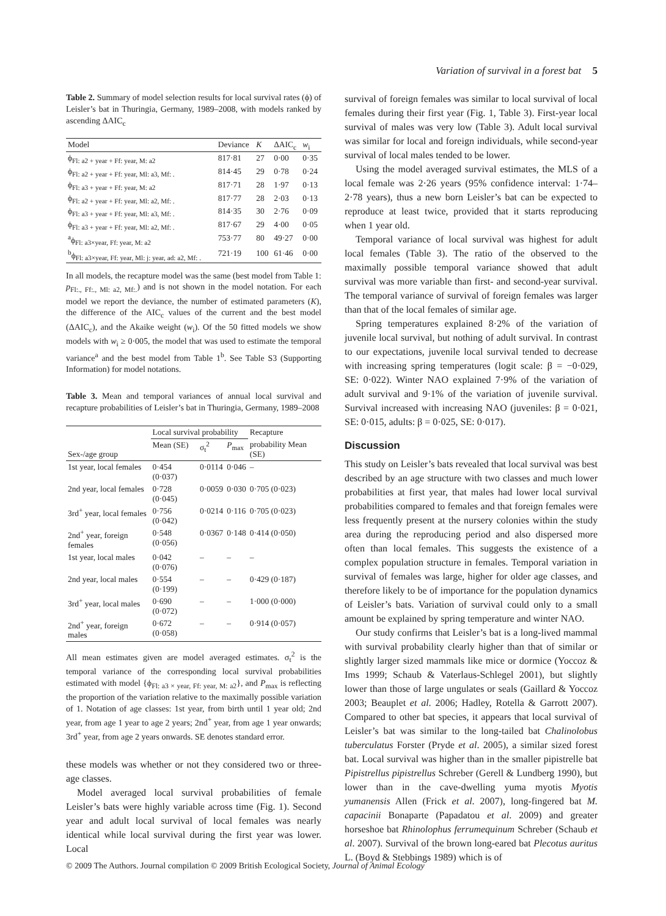Variation of survival in a forest bat 5
Table 2. Summary of model selection results for local survival rates (ϕ) of Leisler’s bat in Thuringia, Germany, 1989–2008, with models ranked by ascending ΔAIC<sub>c</sub>
| Model | Deviance | K | ΔAIC<sub>c</sub> | w<sub>i</sub> |
| --- | --- | --- | --- | --- |
| ϕ<sub>Fl: a2 + year + Ff: year, M: a2</sub> | 817·81 | 27 | 0·00 | 0·35 |
| ϕ<sub>Fl: a2 + year + Ff: year, Ml: a3, Mf: .</sub> | 814·45 | 29 | 0·78 | 0·24 |
| ϕ<sub>Fl: a3 + year + Ff: year, M: a2</sub> | 817·71 | 28 | 1·97 | 0·13 |
| ϕ<sub>Fl: a2 + year + Ff: year, Ml: a2, Mf: .</sub> | 817·77 | 28 | 2·03 | 0·13 |
| ϕ<sub>Fl: a3 + year + Ff: year, Ml: a3, Mf: .</sub> | 814·35 | 30 | 2·76 | 0·09 |
| ϕ<sub>Fl: a3 + year + Ff: year, Ml: a2, Mf: .</sub> | 817·67 | 29 | 4·00 | 0·05 |
| <sup>a</sup> ϕ<sub>Fl: a3×year, Ff: year, M: a2</sub> | 753·77 | 80 | 49·27 | 0·00 |
| <sup>b</sup> ϕ<sub>Fl: a3×year, Ff: year, Ml: j: year, ad: a2, Mf: .</sub> | 721·19 | 100 | 61·46 | 0·00 |
In all models, the recapture model was the same (best model from Table 1: p<sub>Fl:., Ff:., Ml: a2, Mf:.</sub>) and is not shown in the model notation. For each model we report the deviance, the number of estimated parameters (K), the difference of the AIC<sub>c</sub> values of the current and the best model (ΔAIC<sub>c</sub>), and the Akaike weight (w<sub>i</sub>). Of the 50 fitted models we show models with w<sub>i</sub> ≥ 0·005, the model that was used to estimate the temporal variance<sup>a</sup> and the best model from Table 1<sup>b</sup>. See Table S3 (Supporting Information) for model notations.
Table 3. Mean and temporal variances of annual local survival and recapture probabilities of Leisler’s bat in Thuringia, Germany, 1989–2008
| Sex-/age group | Local survival probability | | | Recapture |
| --- | --- | --- | --- | --- |
| | Mean (SE) | σ<sub>t</sub><sup>2</sup> | P<sub>max</sub> | probability Mean (SE) |
| 1st year, local females | 0·454 (0·037) | 0·0114 | 0·046 | – |
| 2nd year, local females | 0·728 (0·045) | 0·0059 | 0·030 | 0·705 (0·023) |
| 3rd<sup>+</sup> year, local females | 0·756 (0·042) | 0·0214 | 0·116 | 0·705 (0·023) |
| 2nd<sup>+</sup> year, foreign females | 0·548 (0·056) | 0·0367 | 0·148 | 0·414 (0·050) |
| 1st year, local males | 0·042 (0·076) | – | – | – |
| 2nd year, local males | 0·554 (0·199) | – | – | 0·429 (0·187) |
| 3rd<sup>+</sup> year, local males | 0·690 (0·072) | – | – | 1·000 (0·000) |
| 2nd<sup>+</sup> year, foreign males | 0·672 (0·058) | – | – | 0·914 (0·057) |
All mean estimates given are model averaged estimates. σ<sub>t</sub><sup>2</sup> is the temporal variance of the corresponding local survival probabilities estimated with model {ϕ<sub>Fl: a3 × year, Ff: year, M: a2</sub>}, and P<sub>max</sub> is reflecting the proportion of the variation relative to the maximally possible variation of 1. Notation of age classes: 1st year, from birth until 1 year old; 2nd year, from age 1 year to age 2 years; 2nd<sup>+</sup> year, from age 1 year onwards; 3rd<sup>+</sup> year, from age 2 years onwards. SE denotes standard error.
these models was whether or not they considered two or three-age classes.
Model averaged local survival probabilities of female Leisler’s bats were highly variable across time (Fig. 1). Second year and adult local survival of local females was nearly identical while local survival during the first year was lower. Local
survival of foreign females was similar to local survival of local females during their first year (Fig. 1, Table 3). First-year local survival of males was very low (Table 3). Adult local survival was similar for local and foreign individuals, while second-year survival of local males tended to be lower.
Using the model averaged survival estimates, the MLS of a local female was 2·26 years (95% confidence interval: 1·74–2·78 years), thus a new born Leisler’s bat can be expected to reproduce at least twice, provided that it starts reproducing when 1 year old.
Temporal variance of local survival was highest for adult local females (Table 3). The ratio of the observed to the maximally possible temporal variance showed that adult survival was more variable than first- and second-year survival. The temporal variance of survival of foreign females was larger than that of the local females of similar age.
Spring temperatures explained 8·2% of the variation of juvenile local survival, but nothing of adult survival. In contrast to our expectations, juvenile local survival tended to decrease with increasing spring temperatures (logit scale: β = −0·029, SE: 0·022). Winter NAO explained 7·9% of the variation of adult survival and 9·1% of the variation of juvenile survival. Survival increased with increasing NAO (juveniles: β = 0·021, SE: 0·015, adults: β = 0·025, SE: 0·017).
Discussion
This study on Leisler’s bats revealed that local survival was best described by an age structure with two classes and much lower probabilities at first year, that males had lower local survival probabilities compared to females and that foreign females were less frequently present at the nursery colonies within the study area during the reproducing period and also dispersed more often than local females. This suggests the existence of a complex population structure in females. Temporal variation in survival of females was large, higher for older age classes, and therefore likely to be of importance for the population dynamics of Leisler’s bats. Variation of survival could only to a small amount be explained by spring temperature and winter NAO.
Our study confirms that Leisler’s bat is a long-lived mammal with survival probability clearly higher than that of similar or slightly larger sized mammals like mice or dormice (Yoccoz & Ims 1999; Schaub & Vaterlaus-Schlegel 2001), but slightly lower than those of large ungulates or seals (Gaillard & Yoccoz 2003; Beauplet et al. 2006; Hadley, Rotella & Garrott 2007). Compared to other bat species, it appears that local survival of Leisler’s bat was similar to the long-tailed bat Chalinolobus tuberculatus Forster (Pryde et al. 2005), a similar sized forest bat. Local survival was higher than in the smaller pipistrelle bat Pipistrellus pipistrellus Schreber (Gerell & Lundberg 1990), but lower than in the cave-dwelling yuma myotis Myotis yumanensis Allen (Frick et al. 2007), long-fingered bat M. capacinii Bonaparte (Papadatou et al. 2009) and greater horseshoe bat Rhinolophus ferrumequinum Schreber (Schaub et al. 2007). Survival of the brown long-eared bat Plecotus auritus L. (Boyd & Stebbings 1989) which is of
© 2009 The Authors. Journal compilation © 2009 British Ecological Society, Journal of Animal Ecology